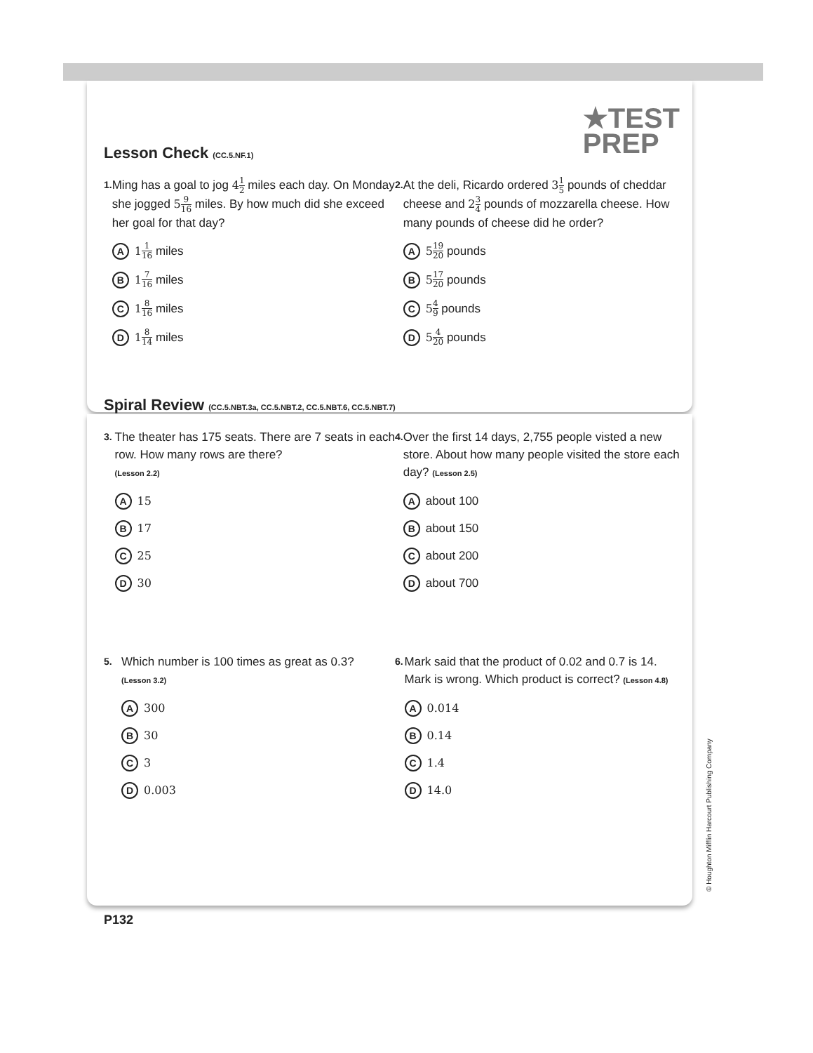★TEST
PREP
Lesson Check (CC.5.NF.1)
1.
Ming has a goal to jog 41 2 miles each day. On Monday she jogged 59 16 miles. By how much did she exceed her goal for that day?
A 1 1 16 miles
B 1 7 16 miles
C 1 8 16 miles
D 1 8 14 miles
2.
At the deli, Ricardo ordered 31 5 pounds of cheddar cheese and 23 4 pounds of mozzarella cheese. How many pounds of cheese did he order?
A 5 19 20 pounds
B 5 17 20 pounds
C 5 4 9 pounds
D 5 4 20 pounds
Spiral Review (CC.5.NBT.3a, CC.5.NBT.2, CC.5.NBT.6, CC.5.NBT.7)
3.
The theater has 175 seats. There are 7 seats in each row. How many rows are there?
(Lesson 2.2)
A 15
B 17
C 25
D 30
4.
Over the first 14 days, 2,755 people visted a new store. About how many people visited the store each day? (Lesson 2.5)
Aabout 100
Babout 150
Cabout 200
Dabout 700
5.
Which number is 100 times as great as 0.3?
(Lesson 3.2)
A 300
B 30
C 3
D 0.003
6.
Mark said that the product of 0.02 and 0.7 is 14. Mark is wrong. Which product is correct? (Lesson 4.8)
A 0.014
B 0.14
C 1.4
D 14.0
© Houghton Mifflin Harcourt Publishing Company
P132